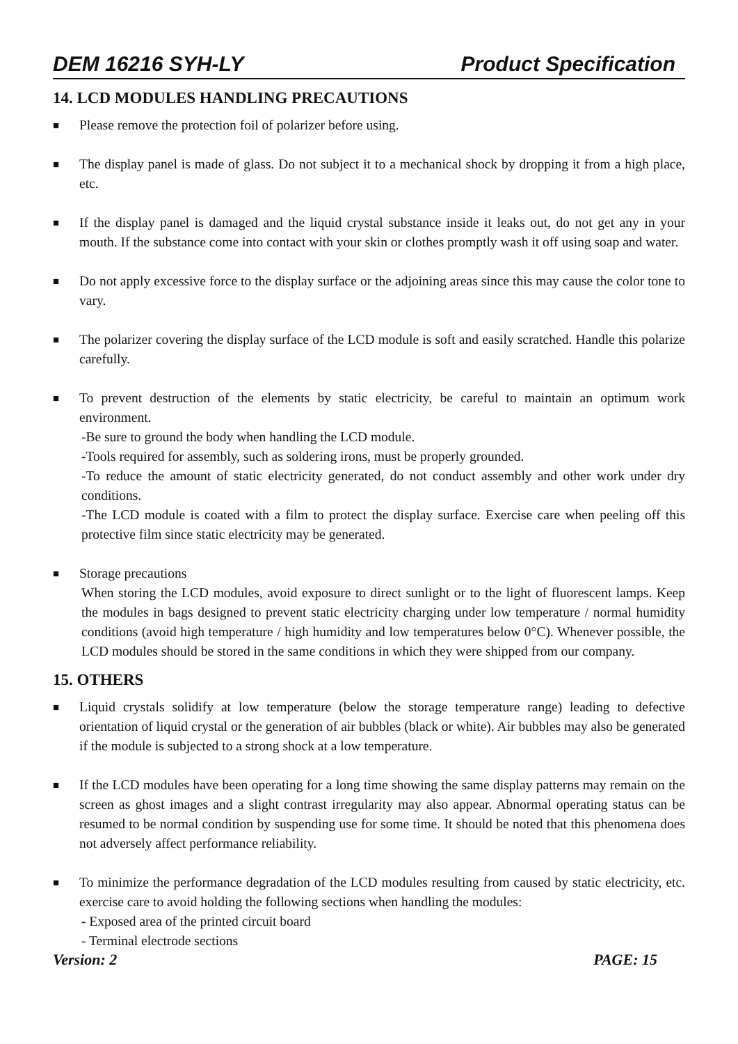DEM 16216 SYH-LY Product Specification
14. LCD MODULES HANDLING PRECAUTIONS
■
Please remove the protection foil of polarizer before using.
■
The display panel is made of glass. Do not subject it to a mechanical shock by dropping it from a high place, etc.
■
If the display panel is damaged and the liquid crystal substance inside it leaks out, do not get any in your mouth. If the substance come into contact with your skin or clothes promptly wash it off using soap and water.
■
Do not apply excessive force to the display surface or the adjoining areas since this may cause the color tone to vary.
■
The polarizer covering the display surface of the LCD module is soft and easily scratched. Handle this polarize carefully.
■
To prevent destruction of the elements by static electricity, be careful to maintain an optimum work environment.
-Be sure to ground the body when handling the LCD module.
-Tools required for assembly, such as soldering irons, must be properly grounded.
-To reduce the amount of static electricity generated, do not conduct assembly and other work under dry conditions.
-The LCD module is coated with a film to protect the display surface. Exercise care when peeling off this protective film since static electricity may be generated.
■
Storage precautions
When storing the LCD modules, avoid exposure to direct sunlight or to the light of fluorescent lamps. Keep the modules in bags designed to prevent static electricity charging under low temperature / normal humidity conditions (avoid high temperature / high humidity and low temperatures below 0°C). Whenever possible, the LCD modules should be stored in the same conditions in which they were shipped from our company.
15. OTHERS
■
Liquid crystals solidify at low temperature (below the storage temperature range) leading to defective orientation of liquid crystal or the generation of air bubbles (black or white). Air bubbles may also be generated if the module is subjected to a strong shock at a low temperature.
■
If the LCD modules have been operating for a long time showing the same display patterns may remain on the screen as ghost images and a slight contrast irregularity may also appear. Abnormal operating status can be resumed to be normal condition by suspending use for some time. It should be noted that this phenomena does not adversely affect performance reliability.
■
To minimize the performance degradation of the LCD modules resulting from caused by static electricity, etc. exercise care to avoid holding the following sections when handling the modules:
- Exposed area of the printed circuit board
- Terminal electrode sections
Version: 2 PAGE: 15